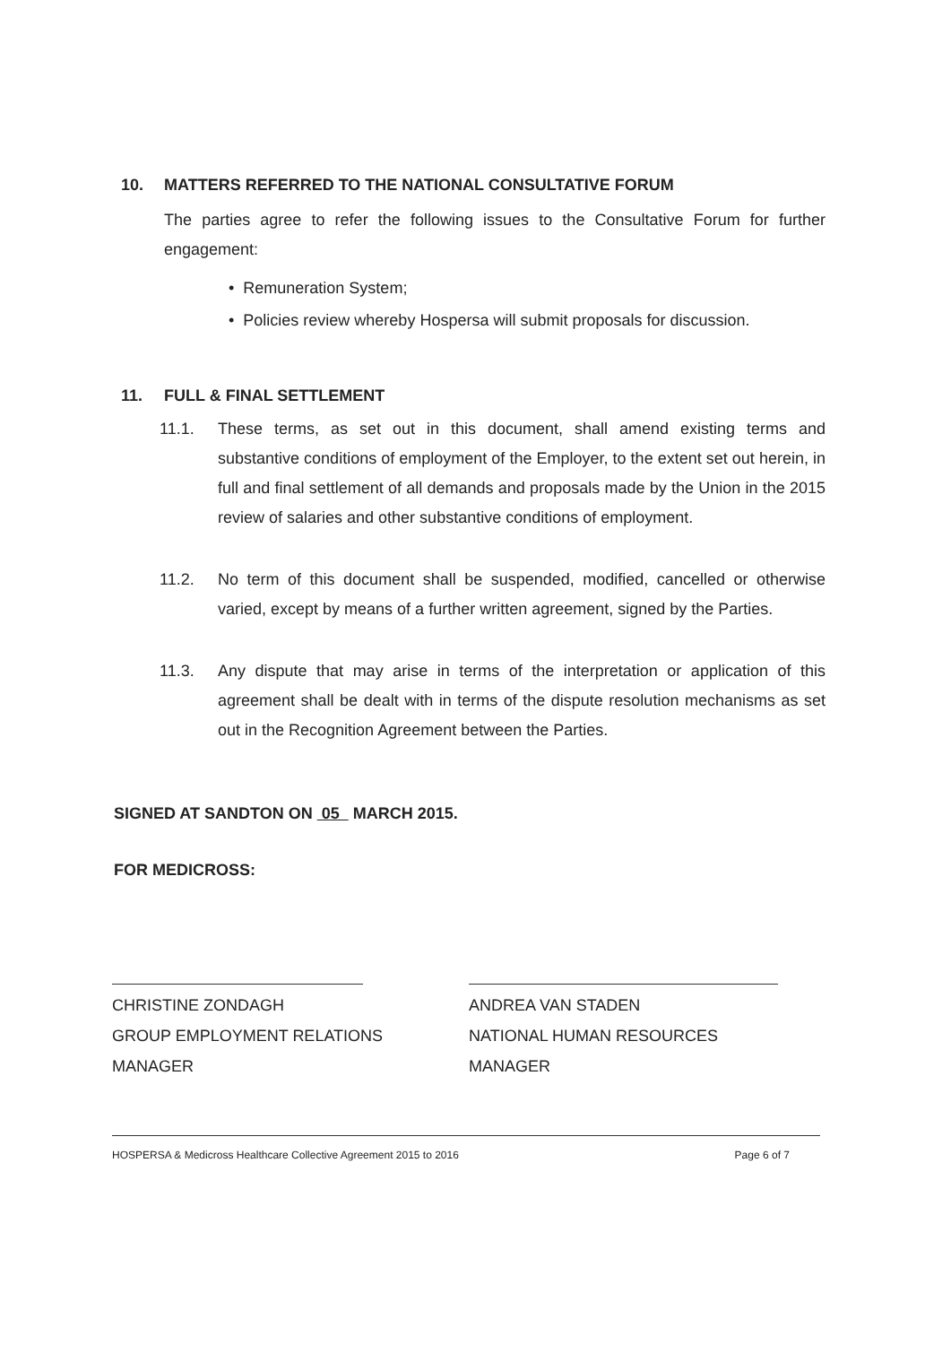10. MATTERS REFERRED TO THE NATIONAL CONSULTATIVE FORUM
The parties agree to refer the following issues to the Consultative Forum for further engagement:
• Remuneration System;
• Policies review whereby Hospersa will submit proposals for discussion.
11. FULL & FINAL SETTLEMENT
11.1. These terms, as set out in this document, shall amend existing terms and substantive conditions of employment of the Employer, to the extent set out herein, in full and final settlement of all demands and proposals made by the Union in the 2015 review of salaries and other substantive conditions of employment.
11.2. No term of this document shall be suspended, modified, cancelled or otherwise varied, except by means of a further written agreement, signed by the Parties.
11.3. Any dispute that may arise in terms of the interpretation or application of this agreement shall be dealt with in terms of the dispute resolution mechanisms as set out in the Recognition Agreement between the Parties.
SIGNED AT SANDTON ON 05 MARCH 2015.
FOR MEDICROSS:
CHRISTINE ZONDAGH
GROUP EMPLOYMENT RELATIONS
MANAGER
ANDREA VAN STADEN
NATIONAL HUMAN RESOURCES
MANAGER
HOSPERSA & Medicross Healthcare Collective Agreement 2015 to 2016 Page 6 of 7